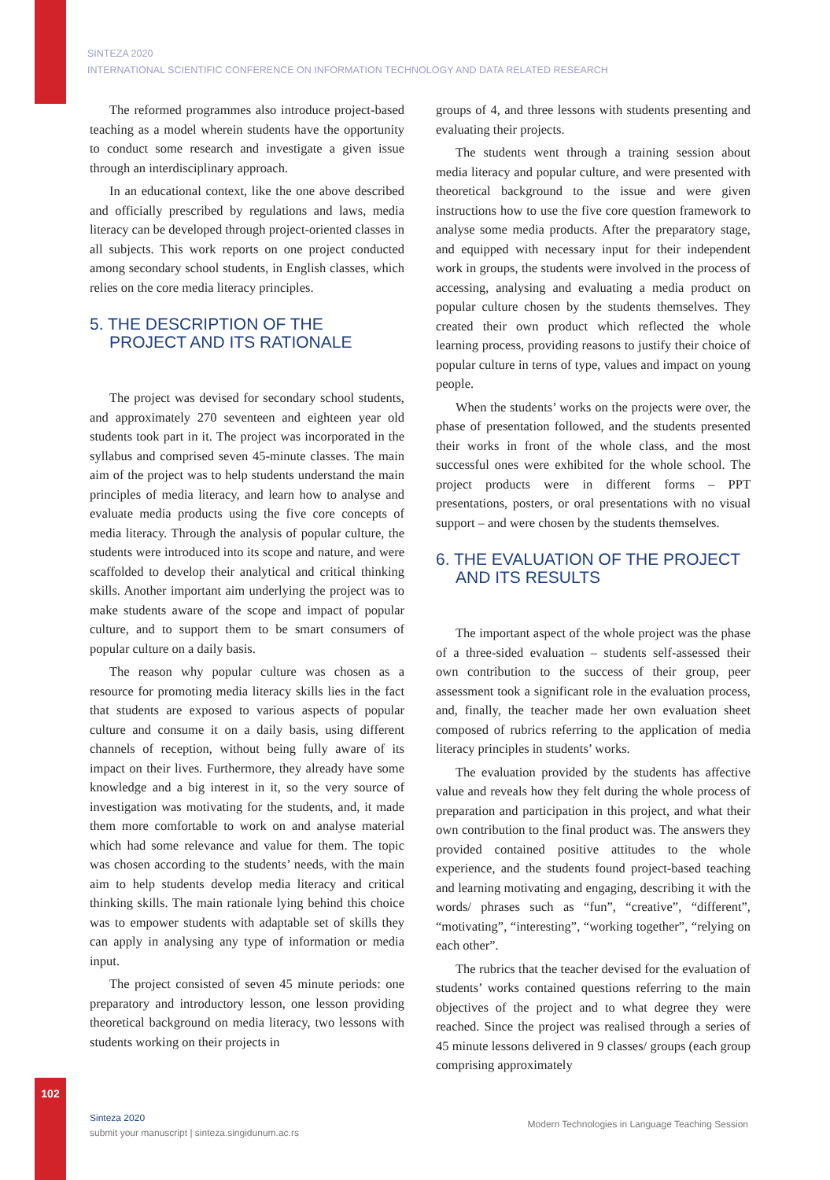SINTEZA 2020
INTERNATIONAL SCIENTIFIC CONFERENCE ON INFORMATION TECHNOLOGY AND DATA RELATED RESEARCH
The reformed programmes also introduce project-based teaching as a model wherein students have the opportunity to conduct some research and investigate a given issue through an interdisciplinary approach.
In an educational context, like the one above described and officially prescribed by regulations and laws, media literacy can be developed through project-oriented classes in all subjects. This work reports on one project conducted among secondary school students, in English classes, which relies on the core media literacy principles.
5. THE DESCRIPTION OF THE PROJECT AND ITS RATIONALE
The project was devised for secondary school students, and approximately 270 seventeen and eighteen year old students took part in it. The project was incorporated in the syllabus and comprised seven 45-minute classes. The main aim of the project was to help students understand the main principles of media literacy, and learn how to analyse and evaluate media products using the five core concepts of media literacy. Through the analysis of popular culture, the students were introduced into its scope and nature, and were scaffolded to develop their analytical and critical thinking skills. Another important aim underlying the project was to make students aware of the scope and impact of popular culture, and to support them to be smart consumers of popular culture on a daily basis.
The reason why popular culture was chosen as a resource for promoting media literacy skills lies in the fact that students are exposed to various aspects of popular culture and consume it on a daily basis, using different channels of reception, without being fully aware of its impact on their lives. Furthermore, they already have some knowledge and a big interest in it, so the very source of investigation was motivating for the students, and, it made them more comfortable to work on and analyse material which had some relevance and value for them. The topic was chosen according to the students’ needs, with the main aim to help students develop media literacy and critical thinking skills. The main rationale lying behind this choice was to empower students with adaptable set of skills they can apply in analysing any type of information or media input.
The project consisted of seven 45 minute periods: one preparatory and introductory lesson, one lesson providing theoretical background on media literacy, two lessons with students working on their projects in
groups of 4, and three lessons with students presenting and evaluating their projects.
The students went through a training session about media literacy and popular culture, and were presented with theoretical background to the issue and were given instructions how to use the five core question framework to analyse some media products. After the preparatory stage, and equipped with necessary input for their independent work in groups, the students were involved in the process of accessing, analysing and evaluating a media product on popular culture chosen by the students themselves. They created their own product which reflected the whole learning process, providing reasons to justify their choice of popular culture in terns of type, values and impact on young people.
When the students’ works on the projects were over, the phase of presentation followed, and the students presented their works in front of the whole class, and the most successful ones were exhibited for the whole school. The project products were in different forms – PPT presentations, posters, or oral presentations with no visual support – and were chosen by the students themselves.
6. THE EVALUATION OF THE PROJECT AND ITS RESULTS
The important aspect of the whole project was the phase of a three-sided evaluation – students self-assessed their own contribution to the success of their group, peer assessment took a significant role in the evaluation process, and, finally, the teacher made her own evaluation sheet composed of rubrics referring to the application of media literacy principles in students’ works.
The evaluation provided by the students has affective value and reveals how they felt during the whole process of preparation and participation in this project, and what their own contribution to the final product was. The answers they provided contained positive attitudes to the whole experience, and the students found project-based teaching and learning motivating and engaging, describing it with the words/ phrases such as “fun”, “creative”, “different”, “motivating”, “interesting”, “working together”, “relying on each other”.
The rubrics that the teacher devised for the evaluation of students’ works contained questions referring to the main objectives of the project and to what degree they were reached. Since the project was realised through a series of 45 minute lessons delivered in 9 classes/ groups (each group comprising approximately
102
Sinteza 2020
submit your manuscript | sinteza.singidunum.ac.rs
Modern Technologies in Language Teaching Session